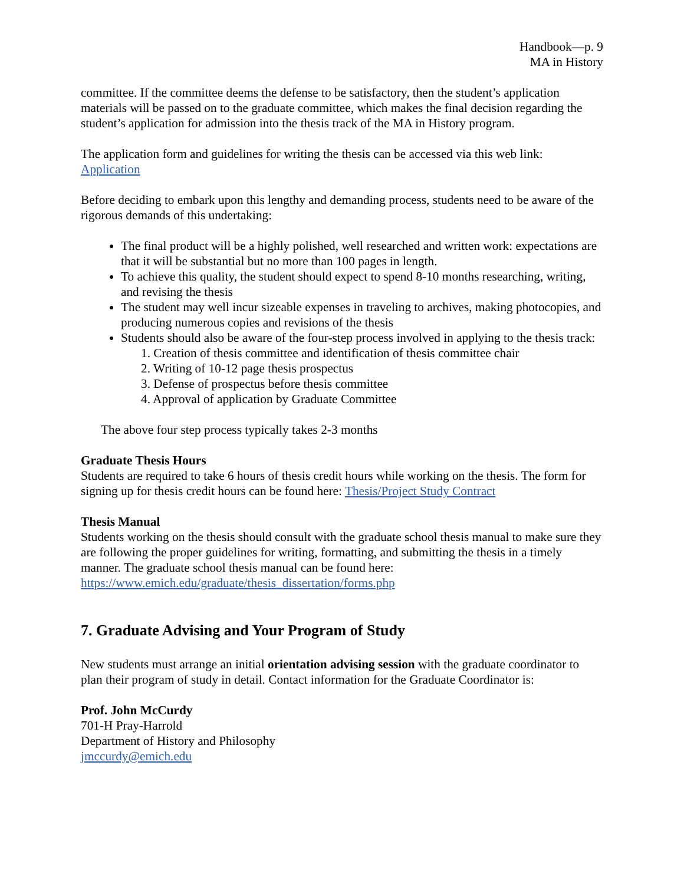Handbook—p. 9
MA in History
committee. If the committee deems the defense to be satisfactory, then the student’s application materials will be passed on to the graduate committee, which makes the final decision regarding the student’s application for admission into the thesis track of the MA in History program.
The application form and guidelines for writing the thesis can be accessed via this web link: Application
Before deciding to embark upon this lengthy and demanding process, students need to be aware of the rigorous demands of this undertaking:
The final product will be a highly polished, well researched and written work: expectations are that it will be substantial but no more than 100 pages in length.
To achieve this quality, the student should expect to spend 8-10 months researching, writing, and revising the thesis
The student may well incur sizeable expenses in traveling to archives, making photocopies, and producing numerous copies and revisions of the thesis
Students should also be aware of the four-step process involved in applying to the thesis track:
1. Creation of thesis committee and identification of thesis committee chair
2. Writing of 10-12 page thesis prospectus
3. Defense of prospectus before thesis committee
4. Approval of application by Graduate Committee
The above four step process typically takes 2-3 months
Graduate Thesis Hours
Students are required to take 6 hours of thesis credit hours while working on the thesis. The form for signing up for thesis credit hours can be found here: Thesis/Project Study Contract
Thesis Manual
Students working on the thesis should consult with the graduate school thesis manual to make sure they are following the proper guidelines for writing, formatting, and submitting the thesis in a timely manner. The graduate school thesis manual can be found here:
https://www.emich.edu/graduate/thesis_dissertation/forms.php
7. Graduate Advising and Your Program of Study
New students must arrange an initial orientation advising session with the graduate coordinator to plan their program of study in detail. Contact information for the Graduate Coordinator is:
Prof. John McCurdy
701-H Pray-Harrold
Department of History and Philosophy
jmccurdy@emich.edu